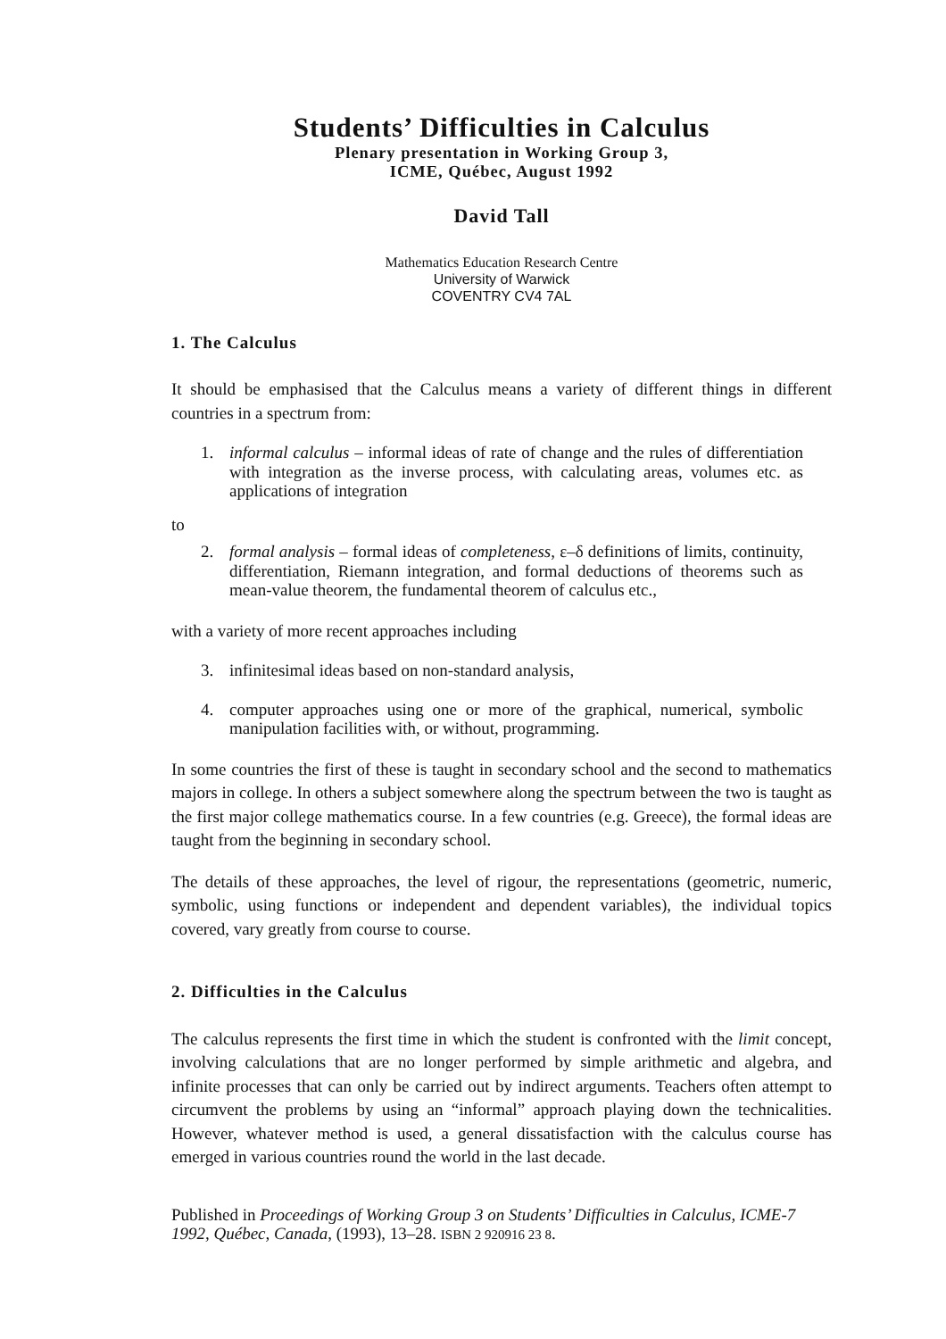Students’ Difficulties in Calculus
Plenary presentation in Working Group 3,
ICME, Québec, August 1992
David Tall
Mathematics Education Research Centre
University of Warwick
COVENTRY CV4 7AL
1. The Calculus
It should be emphasised that the Calculus means a variety of different things in different countries in a spectrum from:
1. informal calculus – informal ideas of rate of change and the rules of differentiation with integration as the inverse process, with calculating areas, volumes etc. as applications of integration
to
2. formal analysis – formal ideas of completeness, ε–δ definitions of limits, continuity, differentiation, Riemann integration, and formal deductions of theorems such as mean-value theorem, the fundamental theorem of calculus etc.,
with a variety of more recent approaches including
3. infinitesimal ideas based on non-standard analysis,
4. computer approaches using one or more of the graphical, numerical, symbolic manipulation facilities with, or without, programming.
In some countries the first of these is taught in secondary school and the second to mathematics majors in college. In others a subject somewhere along the spectrum between the two is taught as the first major college mathematics course. In a few countries (e.g. Greece), the formal ideas are taught from the beginning in secondary school.
The details of these approaches, the level of rigour, the representations (geometric, numeric, symbolic, using functions or independent and dependent variables), the individual topics covered, vary greatly from course to course.
2. Difficulties in the Calculus
The calculus represents the first time in which the student is confronted with the limit concept, involving calculations that are no longer performed by simple arithmetic and algebra, and infinite processes that can only be carried out by indirect arguments. Teachers often attempt to circumvent the problems by using an “informal” approach playing down the technicalities. However, whatever method is used, a general dissatisfaction with the calculus course has emerged in various countries round the world in the last decade.
Published in Proceedings of Working Group 3 on Students’ Difficulties in Calculus, ICME-7 1992, Québec, Canada, (1993), 13–28. ISBN 2 920916 23 8.